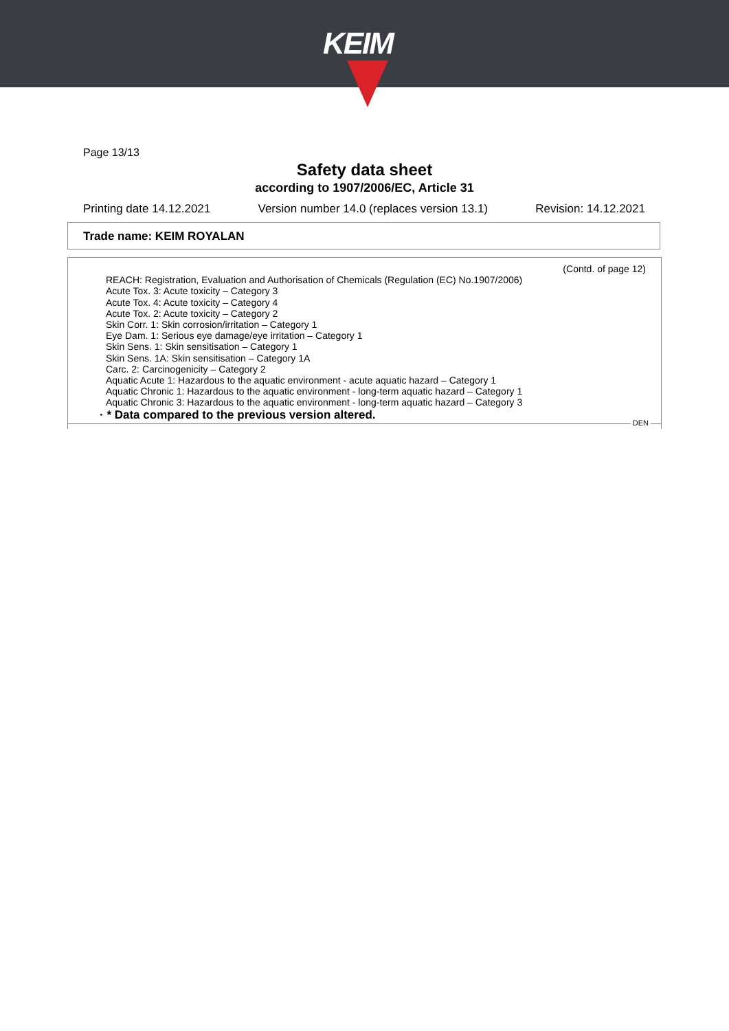KEIM
Page 13/13
Safety data sheet
according to 1907/2006/EC, Article 31
Printing date 14.12.2021 Version number 14.0 (replaces version 13.1) Revision: 14.12.2021
Trade name: KEIM ROYALAN
(Contd. of page 12)
REACH: Registration, Evaluation and Authorisation of Chemicals (Regulation (EC) No.1907/2006)
Acute Tox. 3: Acute toxicity – Category 3
Acute Tox. 4: Acute toxicity – Category 4
Acute Tox. 2: Acute toxicity – Category 2
Skin Corr. 1: Skin corrosion/irritation – Category 1
Eye Dam. 1: Serious eye damage/eye irritation – Category 1
Skin Sens. 1: Skin sensitisation – Category 1
Skin Sens. 1A: Skin sensitisation – Category 1A
Carc. 2: Carcinogenicity – Category 2
Aquatic Acute 1: Hazardous to the aquatic environment - acute aquatic hazard – Category 1
Aquatic Chronic 1: Hazardous to the aquatic environment - long-term aquatic hazard – Category 1
Aquatic Chronic 3: Hazardous to the aquatic environment - long-term aquatic hazard – Category 3
· * Data compared to the previous version altered.
DEN